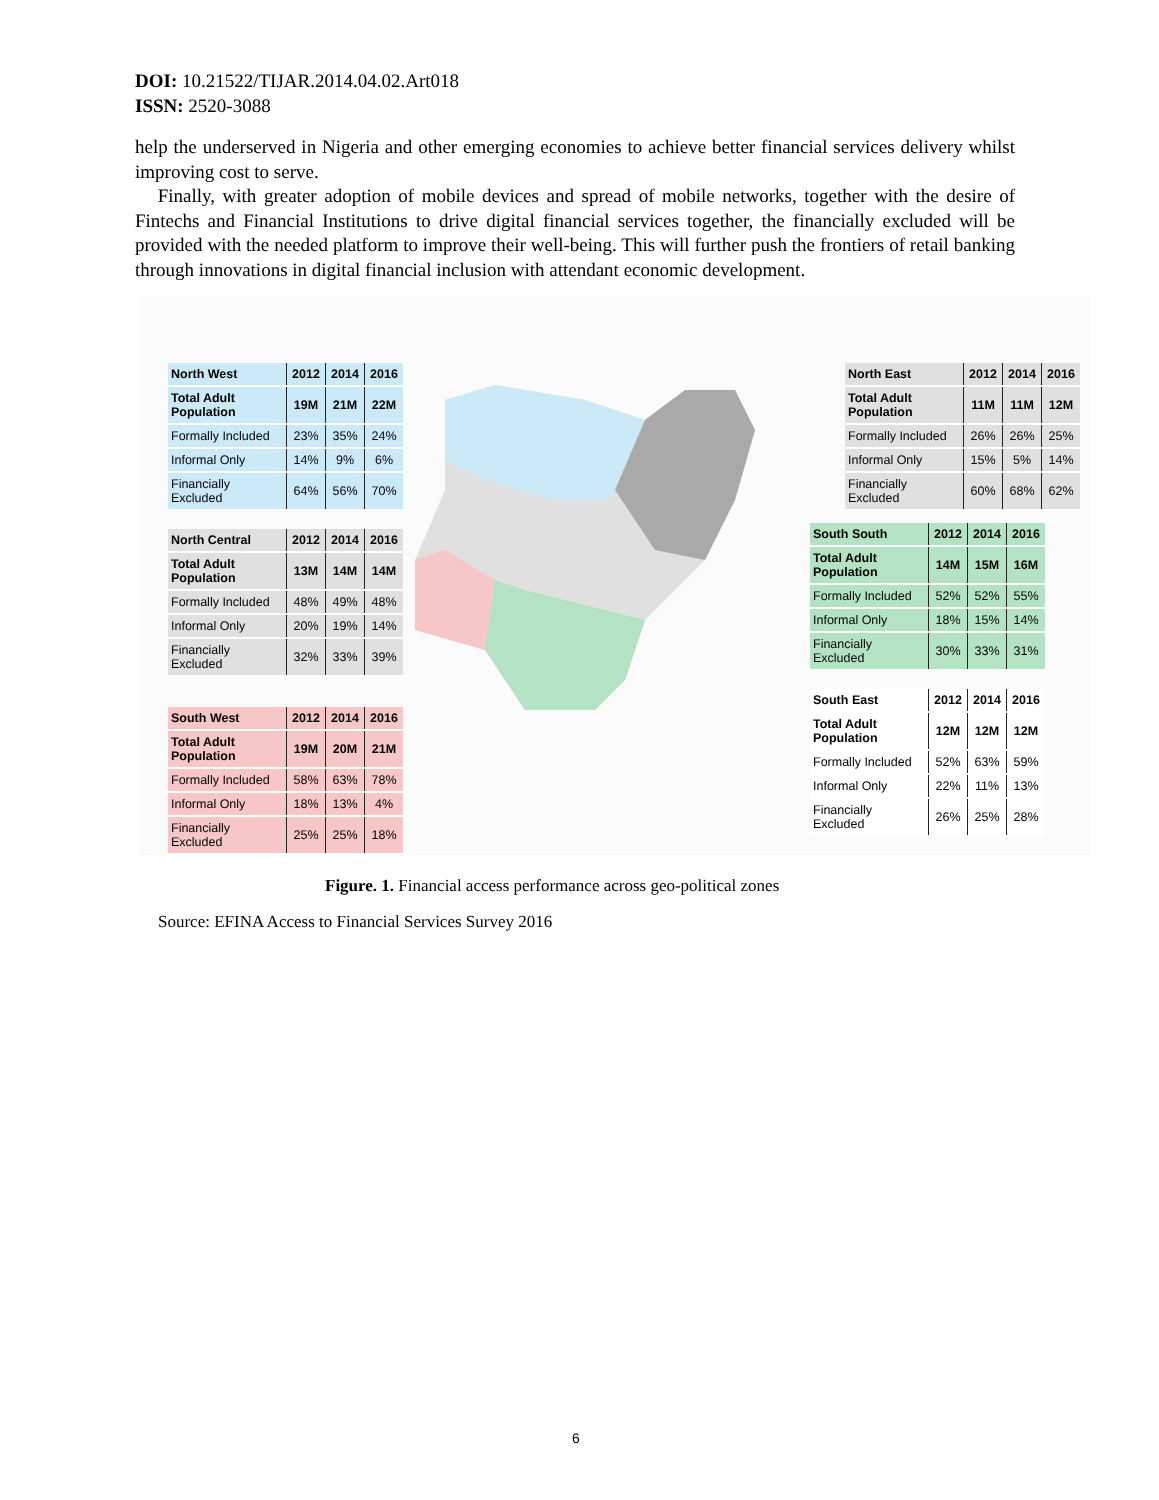DOI: 10.21522/TIJAR.2014.04.02.Art018
ISSN: 2520-3088
help the underserved in Nigeria and other emerging economies to achieve better financial services delivery whilst improving cost to serve.
Finally, with greater adoption of mobile devices and spread of mobile networks, together with the desire of Fintechs and Financial Institutions to drive digital financial services together, the financially excluded will be provided with the needed platform to improve their well-being. This will further push the frontiers of retail banking through innovations in digital financial inclusion with attendant economic development.
| North West | 2012 | 2014 | 2016 |
| --- | --- | --- | --- |
| Total Adult Population | 19M | 21M | 22M |
| Formally Included | 23% | 35% | 24% |
| Informal Only | 14% | 9% | 6% |
| Financially Excluded | 64% | 56% | 70% |
| North Central | 2012 | 2014 | 2016 |
| --- | --- | --- | --- |
| Total Adult Population | 13M | 14M | 14M |
| Formally Included | 48% | 49% | 48% |
| Informal Only | 20% | 19% | 14% |
| Financially Excluded | 32% | 33% | 39% |
| South West | 2012 | 2014 | 2016 |
| --- | --- | --- | --- |
| Total Adult Population | 19M | 20M | 21M |
| Formally Included | 58% | 63% | 78% |
| Informal Only | 18% | 13% | 4% |
| Financially Excluded | 25% | 25% | 18% |
| North East | 2012 | 2014 | 2016 |
| --- | --- | --- | --- |
| Total Adult Population | 11M | 11M | 12M |
| Formally Included | 26% | 26% | 25% |
| Informal Only | 15% | 5% | 14% |
| Financially Excluded | 60% | 68% | 62% |
| South South | 2012 | 2014 | 2016 |
| --- | --- | --- | --- |
| Total Adult Population | 14M | 15M | 16M |
| Formally Included | 52% | 52% | 55% |
| Informal Only | 18% | 15% | 14% |
| Financially Excluded | 30% | 33% | 31% |
| South East | 2012 | 2014 | 2016 |
| --- | --- | --- | --- |
| Total Adult Population | 12M | 12M | 12M |
| Formally Included | 52% | 63% | 59% |
| Informal Only | 22% | 11% | 13% |
| Financially Excluded | 26% | 25% | 28% |
Figure. 1. Financial access performance across geo-political zones
Source: EFINA Access to Financial Services Survey 2016
6